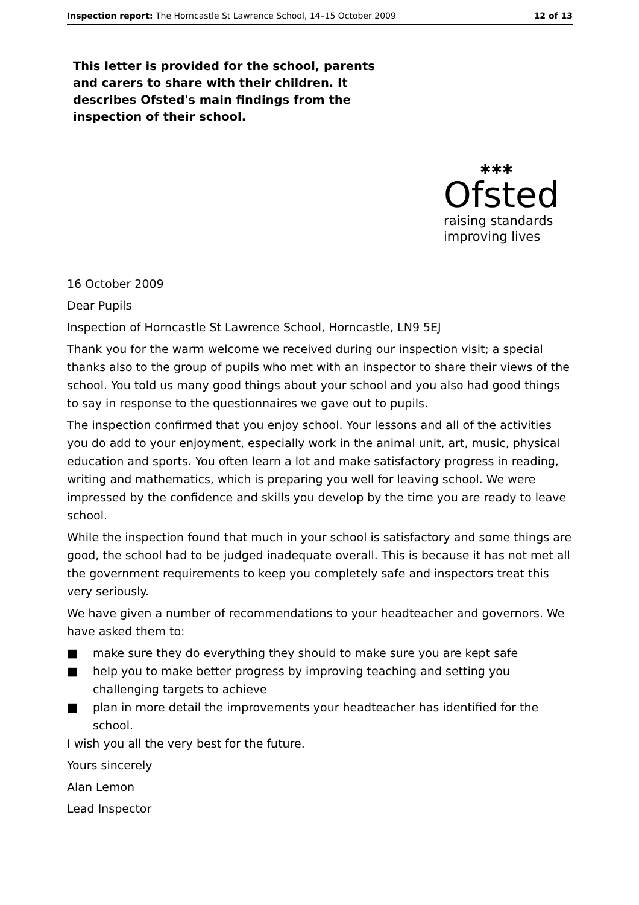Inspection report: The Horncastle St Lawrence School, 14–15 October 2009 12 of 13
This letter is provided for the school, parents and carers to share with their children. It describes Ofsted's main findings from the inspection of their school.
✱✱✱
Ofsted
raising standards
improving lives
16 October 2009
Dear Pupils
Inspection of Horncastle St Lawrence School, Horncastle, LN9 5EJ
Thank you for the warm welcome we received during our inspection visit; a special thanks also to the group of pupils who met with an inspector to share their views of the school. You told us many good things about your school and you also had good things to say in response to the questionnaires we gave out to pupils.
The inspection confirmed that you enjoy school. Your lessons and all of the activities you do add to your enjoyment, especially work in the animal unit, art, music, physical education and sports. You often learn a lot and make satisfactory progress in reading, writing and mathematics, which is preparing you well for leaving school. We were impressed by the confidence and skills you develop by the time you are ready to leave school.
While the inspection found that much in your school is satisfactory and some things are good, the school had to be judged inadequate overall. This is because it has not met all the government requirements to keep you completely safe and inspectors treat this very seriously.
We have given a number of recommendations to your headteacher and governors. We have asked them to:
■ make sure they do everything they should to make sure you are kept safe
■ help you to make better progress by improving teaching and setting you challenging targets to achieve
■ plan in more detail the improvements your headteacher has identified for the school.
I wish you all the very best for the future.
Yours sincerely
Alan Lemon
Lead Inspector